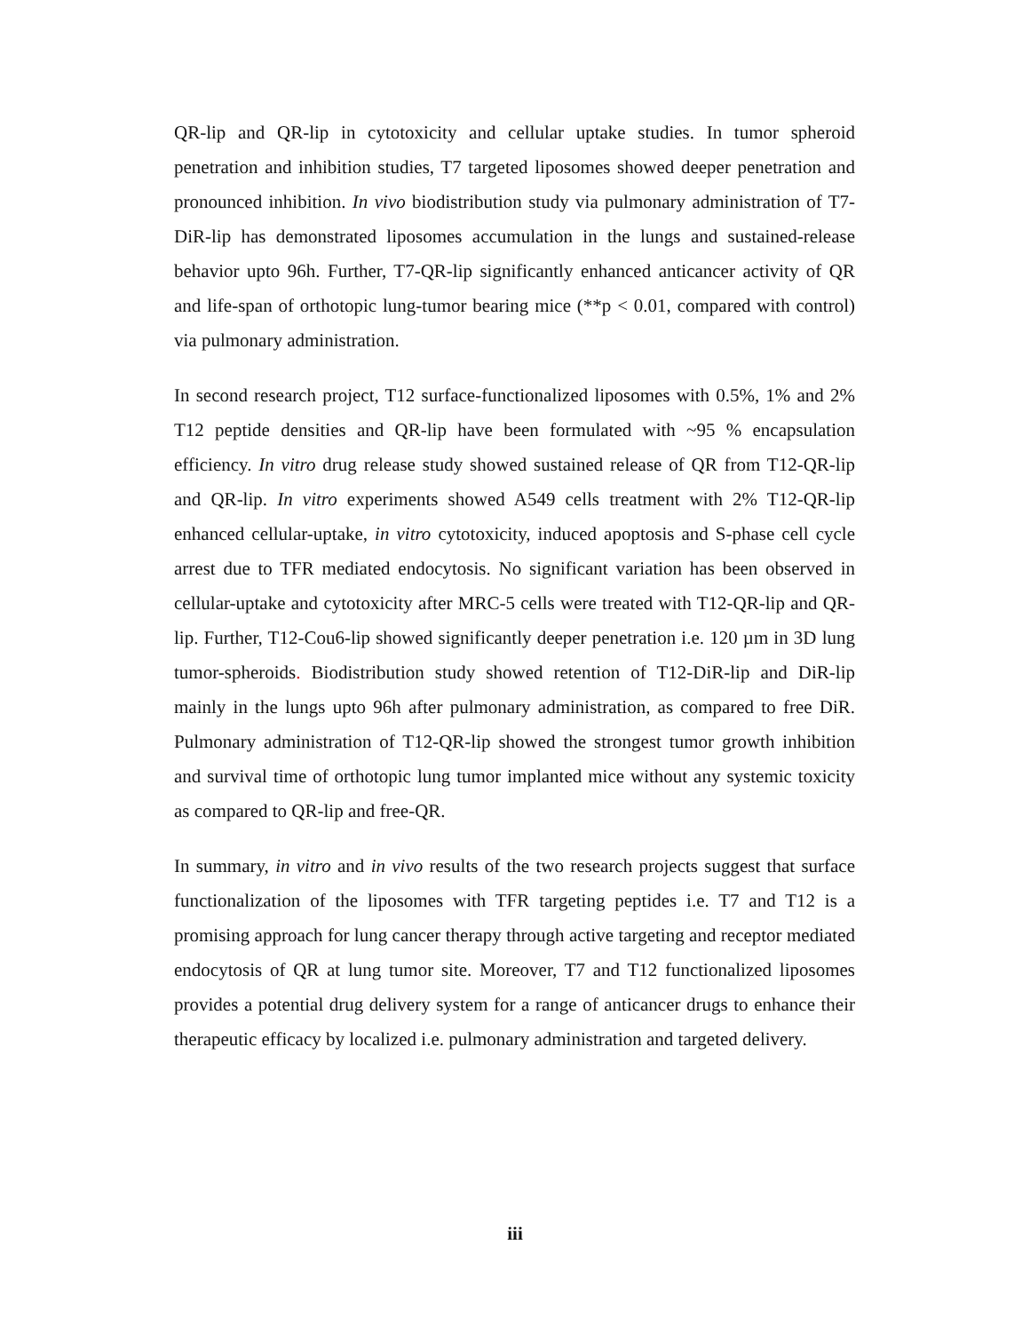QR-lip and QR-lip in cytotoxicity and cellular uptake studies. In tumor spheroid penetration and inhibition studies, T7 targeted liposomes showed deeper penetration and pronounced inhibition. In vivo biodistribution study via pulmonary administration of T7-DiR-lip has demonstrated liposomes accumulation in the lungs and sustained-release behavior upto 96h. Further, T7-QR-lip significantly enhanced anticancer activity of QR and life-span of orthotopic lung-tumor bearing mice (**p < 0.01, compared with control) via pulmonary administration.
In second research project, T12 surface-functionalized liposomes with 0.5%, 1% and 2% T12 peptide densities and QR-lip have been formulated with ~95 % encapsulation efficiency. In vitro drug release study showed sustained release of QR from T12-QR-lip and QR-lip. In vitro experiments showed A549 cells treatment with 2% T12-QR-lip enhanced cellular-uptake, in vitro cytotoxicity, induced apoptosis and S-phase cell cycle arrest due to TFR mediated endocytosis. No significant variation has been observed in cellular-uptake and cytotoxicity after MRC-5 cells were treated with T12-QR-lip and QR-lip. Further, T12-Cou6-lip showed significantly deeper penetration i.e. 120 µm in 3D lung tumor-spheroids. Biodistribution study showed retention of T12-DiR-lip and DiR-lip mainly in the lungs upto 96h after pulmonary administration, as compared to free DiR. Pulmonary administration of T12-QR-lip showed the strongest tumor growth inhibition and survival time of orthotopic lung tumor implanted mice without any systemic toxicity as compared to QR-lip and free-QR.
In summary, in vitro and in vivo results of the two research projects suggest that surface functionalization of the liposomes with TFR targeting peptides i.e. T7 and T12 is a promising approach for lung cancer therapy through active targeting and receptor mediated endocytosis of QR at lung tumor site. Moreover, T7 and T12 functionalized liposomes provides a potential drug delivery system for a range of anticancer drugs to enhance their therapeutic efficacy by localized i.e. pulmonary administration and targeted delivery.
iii